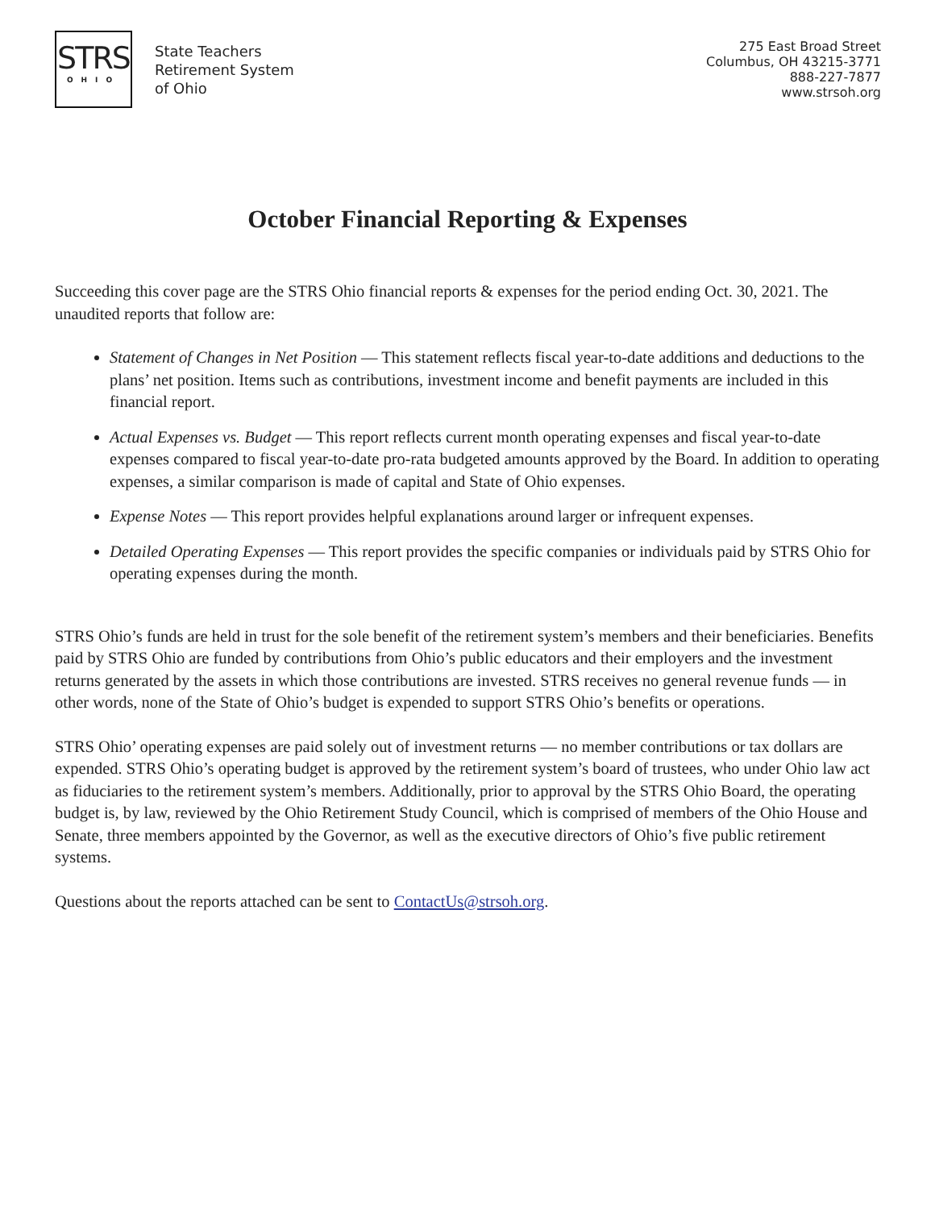STRS
OHIO
State Teachers
Retirement System
of Ohio
275 East Broad Street
Columbus, OH 43215-3771
888-227-7877
www.strsoh.org
October Financial Reporting & Expenses
Succeeding this cover page are the STRS Ohio financial reports & expenses for the period ending Oct. 30, 2021. The unaudited reports that follow are:
Statement of Changes in Net Position — This statement reflects fiscal year-to-date additions and deductions to the plans’ net position. Items such as contributions, investment income and benefit payments are included in this financial report.
Actual Expenses vs. Budget — This report reflects current month operating expenses and fiscal year-to-date expenses compared to fiscal year-to-date pro-rata budgeted amounts approved by the Board. In addition to operating expenses, a similar comparison is made of capital and State of Ohio expenses.
Expense Notes — This report provides helpful explanations around larger or infrequent expenses.
Detailed Operating Expenses — This report provides the specific companies or individuals paid by STRS Ohio for operating expenses during the month.
STRS Ohio’s funds are held in trust for the sole benefit of the retirement system’s members and their beneficiaries. Benefits paid by STRS Ohio are funded by contributions from Ohio’s public educators and their employers and the investment returns generated by the assets in which those contributions are invested. STRS receives no general revenue funds — in other words, none of the State of Ohio’s budget is expended to support STRS Ohio’s benefits or operations.
STRS Ohio’ operating expenses are paid solely out of investment returns — no member contributions or tax dollars are expended. STRS Ohio’s operating budget is approved by the retirement system’s board of trustees, who under Ohio law act as fiduciaries to the retirement system’s members. Additionally, prior to approval by the STRS Ohio Board, the operating budget is, by law, reviewed by the Ohio Retirement Study Council, which is comprised of members of the Ohio House and Senate, three members appointed by the Governor, as well as the executive directors of Ohio’s five public retirement systems.
Questions about the reports attached can be sent to ContactUs@strsoh.org.